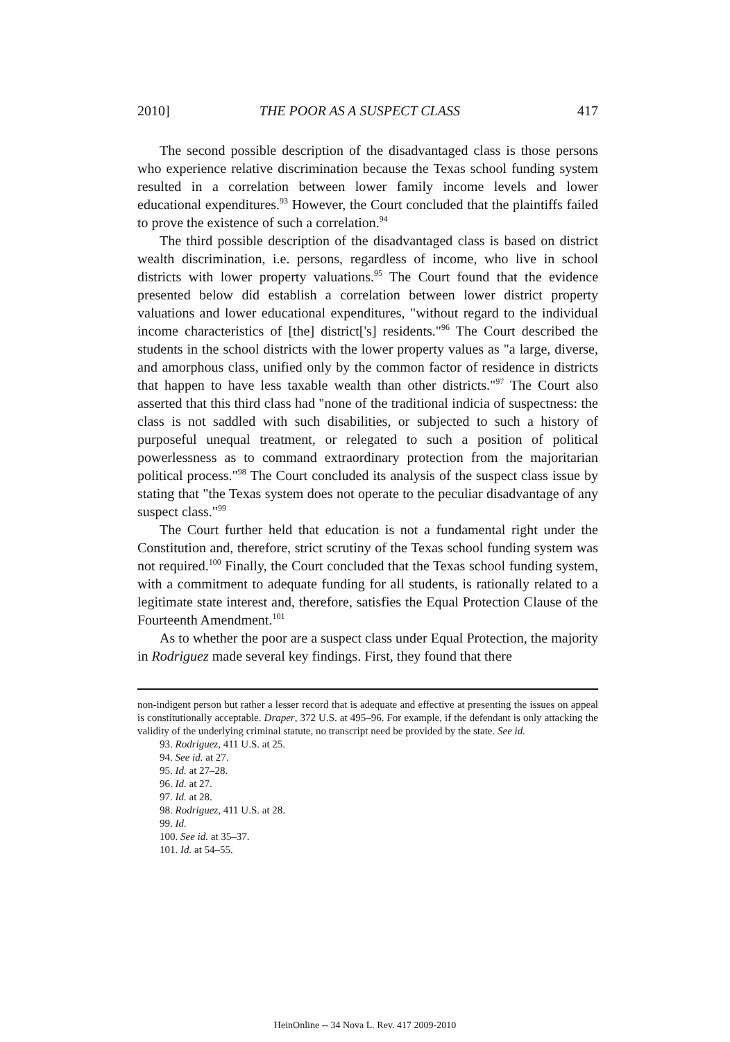2010] THE POOR AS A SUSPECT CLASS 417
The second possible description of the disadvantaged class is those persons who experience relative discrimination because the Texas school funding system resulted in a correlation between lower family income levels and lower educational expenditures.<sup>93</sup> However, the Court concluded that the plaintiffs failed to prove the existence of such a correlation.<sup>94</sup>
The third possible description of the disadvantaged class is based on district wealth discrimination, i.e. persons, regardless of income, who live in school districts with lower property valuations.<sup>95</sup> The Court found that the evidence presented below did establish a correlation between lower district property valuations and lower educational expenditures, "without regard to the individual income characteristics of [the] district['s] residents."<sup>96</sup> The Court described the students in the school districts with the lower property values as "a large, diverse, and amorphous class, unified only by the common factor of residence in districts that happen to have less taxable wealth than other districts."<sup>97</sup> The Court also asserted that this third class had "none of the traditional indicia of suspectness: the class is not saddled with such disabilities, or subjected to such a history of purposeful unequal treatment, or relegated to such a position of political powerlessness as to command extraordinary protection from the majoritarian political process."<sup>98</sup> The Court concluded its analysis of the suspect class issue by stating that "the Texas system does not operate to the peculiar disadvantage of any suspect class."<sup>99</sup>
The Court further held that education is not a fundamental right under the Constitution and, therefore, strict scrutiny of the Texas school funding system was not required.<sup>100</sup> Finally, the Court concluded that the Texas school funding system, with a commitment to adequate funding for all students, is rationally related to a legitimate state interest and, therefore, satisfies the Equal Protection Clause of the Fourteenth Amendment.<sup>101</sup>
As to whether the poor are a suspect class under Equal Protection, the majority in Rodriguez made several key findings. First, they found that there
non-indigent person but rather a lesser record that is adequate and effective at presenting the issues on appeal is constitutionally acceptable. Draper, 372 U.S. at 495–96. For example, if the defendant is only attacking the validity of the underlying criminal statute, no transcript need be provided by the state. See id.
93. Rodriguez, 411 U.S. at 25.
94. See id. at 27.
95. Id. at 27–28.
96. Id. at 27.
97. Id. at 28.
98. Rodriguez, 411 U.S. at 28.
99. Id.
100. See id. at 35–37.
101. Id. at 54–55.
HeinOnline -- 34 Nova L. Rev. 417 2009-2010